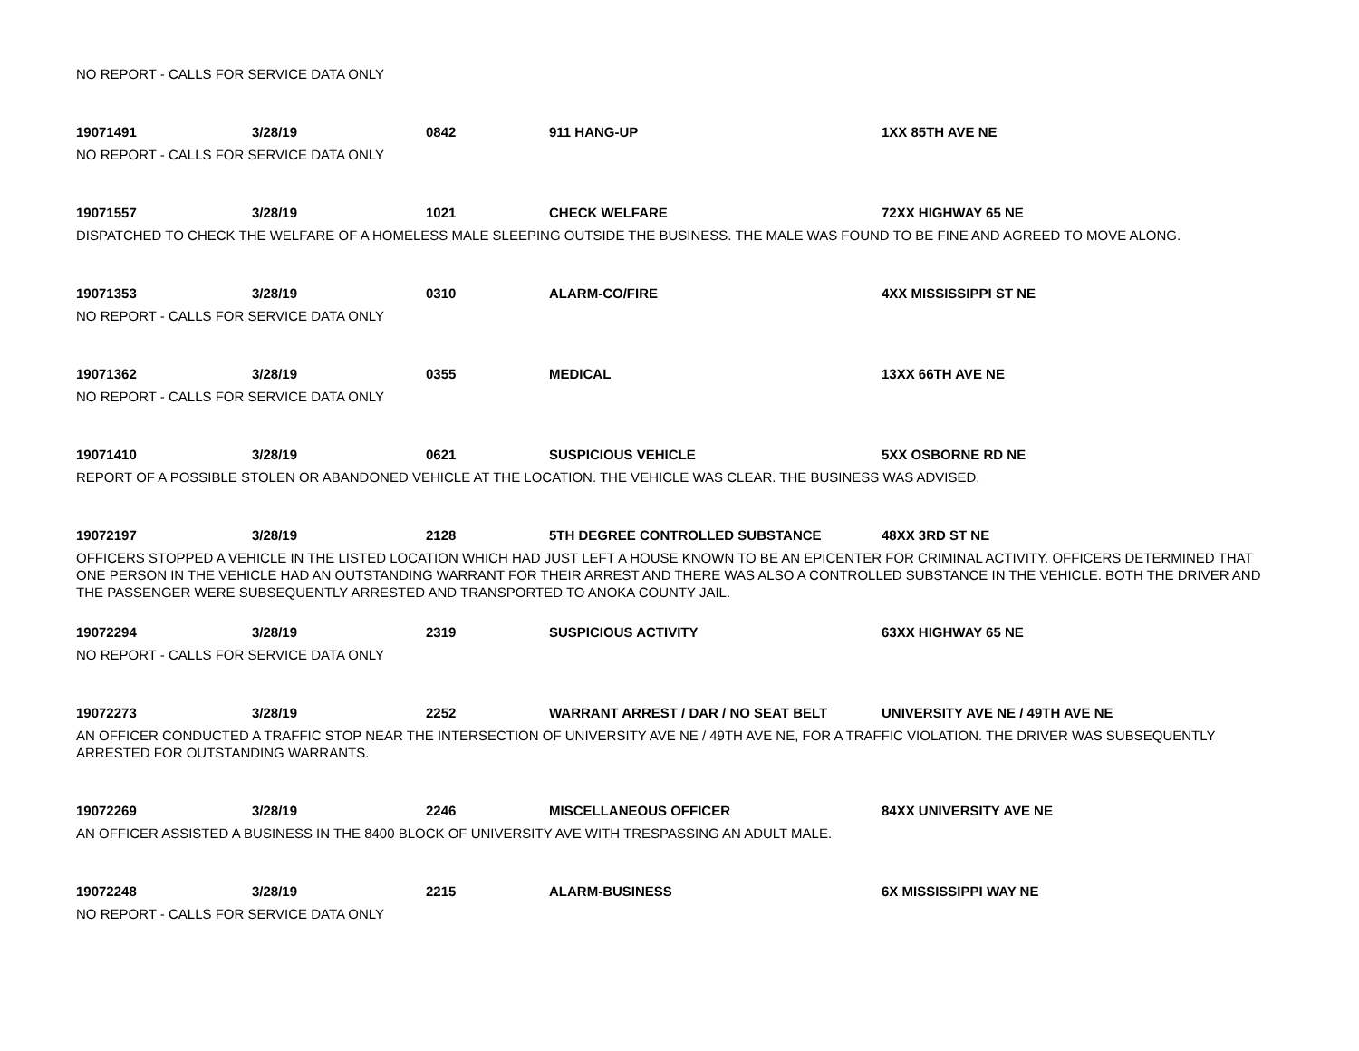NO REPORT - CALLS FOR SERVICE DATA ONLY
19071491 3/28/19 0842 911 HANG-UP 1XX 85TH AVE NE
NO REPORT - CALLS FOR SERVICE DATA ONLY
19071557 3/28/19 1021 CHECK WELFARE 72XX HIGHWAY 65 NE
DISPATCHED TO CHECK THE WELFARE OF A HOMELESS MALE SLEEPING OUTSIDE THE BUSINESS. THE MALE WAS FOUND TO BE FINE AND AGREED TO MOVE ALONG.
19071353 3/28/19 0310 ALARM-CO/FIRE 4XX MISSISSIPPI ST NE
NO REPORT - CALLS FOR SERVICE DATA ONLY
19071362 3/28/19 0355 MEDICAL 13XX 66TH AVE NE
NO REPORT - CALLS FOR SERVICE DATA ONLY
19071410 3/28/19 0621 SUSPICIOUS VEHICLE 5XX OSBORNE RD NE
REPORT OF A POSSIBLE STOLEN OR ABANDONED VEHICLE AT THE LOCATION. THE VEHICLE WAS CLEAR. THE BUSINESS WAS ADVISED.
19072197 3/28/19 2128 5TH DEGREE CONTROLLED SUBSTANCE 48XX 3RD ST NE
OFFICERS STOPPED A VEHICLE IN THE LISTED LOCATION WHICH HAD JUST LEFT A HOUSE KNOWN TO BE AN EPICENTER FOR CRIMINAL ACTIVITY. OFFICERS DETERMINED THAT ONE PERSON IN THE VEHICLE HAD AN OUTSTANDING WARRANT FOR THEIR ARREST AND THERE WAS ALSO A CONTROLLED SUBSTANCE IN THE VEHICLE. BOTH THE DRIVER AND THE PASSENGER WERE SUBSEQUENTLY ARRESTED AND TRANSPORTED TO ANOKA COUNTY JAIL.
19072294 3/28/19 2319 SUSPICIOUS ACTIVITY 63XX HIGHWAY 65 NE
NO REPORT - CALLS FOR SERVICE DATA ONLY
19072273 3/28/19 2252 WARRANT ARREST / DAR / NO SEAT BELT
UNIVERSITY AVE NE / 49TH AVE NE
AN OFFICER CONDUCTED A TRAFFIC STOP NEAR THE INTERSECTION OF UNIVERSITY AVE NE / 49TH AVE NE, FOR A TRAFFIC VIOLATION. THE DRIVER WAS SUBSEQUENTLY ARRESTED FOR OUTSTANDING WARRANTS.
19072269 3/28/19 2246 MISCELLANEOUS OFFICER 84XX UNIVERSITY AVE NE
AN OFFICER ASSISTED A BUSINESS IN THE 8400 BLOCK OF UNIVERSITY AVE WITH TRESPASSING AN ADULT MALE.
19072248 3/28/19 2215 ALARM-BUSINESS 6X MISSISSIPPI WAY NE
NO REPORT - CALLS FOR SERVICE DATA ONLY